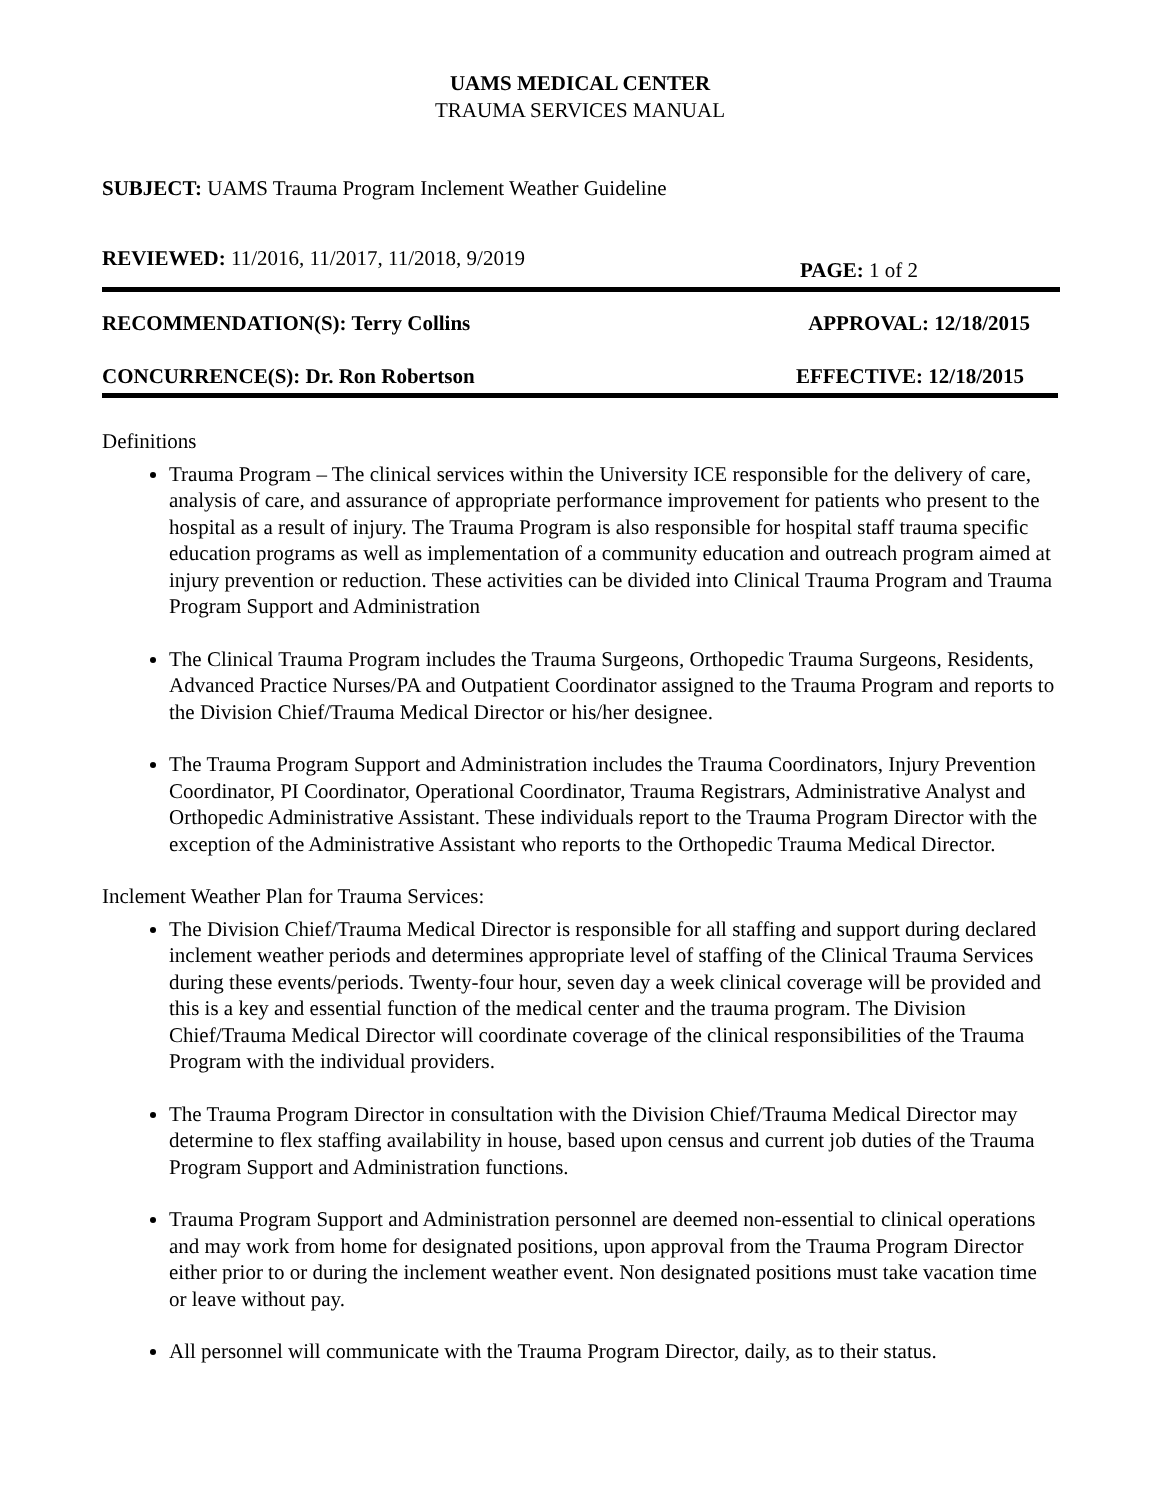UAMS MEDICAL CENTER
TRAUMA SERVICES MANUAL
SUBJECT: UAMS Trauma Program Inclement Weather Guideline
REVIEWED: 11/2016, 11/2017, 11/2018, 9/2019 PAGE: 1 of 2
RECOMMENDATION(S): Terry Collins APPROVAL: 12/18/2015
CONCURRENCE(S): Dr. Ron Robertson EFFECTIVE: 12/18/2015
Definitions
Trauma Program – The clinical services within the University ICE responsible for the delivery of care, analysis of care, and assurance of appropriate performance improvement for patients who present to the hospital as a result of injury. The Trauma Program is also responsible for hospital staff trauma specific education programs as well as implementation of a community education and outreach program aimed at injury prevention or reduction. These activities can be divided into Clinical Trauma Program and Trauma Program Support and Administration
The Clinical Trauma Program includes the Trauma Surgeons, Orthopedic Trauma Surgeons, Residents, Advanced Practice Nurses/PA and Outpatient Coordinator assigned to the Trauma Program and reports to the Division Chief/Trauma Medical Director or his/her designee.
The Trauma Program Support and Administration includes the Trauma Coordinators, Injury Prevention Coordinator, PI Coordinator, Operational Coordinator, Trauma Registrars, Administrative Analyst and Orthopedic Administrative Assistant. These individuals report to the Trauma Program Director with the exception of the Administrative Assistant who reports to the Orthopedic Trauma Medical Director.
Inclement Weather Plan for Trauma Services:
The Division Chief/Trauma Medical Director is responsible for all staffing and support during declared inclement weather periods and determines appropriate level of staffing of the Clinical Trauma Services during these events/periods. Twenty-four hour, seven day a week clinical coverage will be provided and this is a key and essential function of the medical center and the trauma program. The Division Chief/Trauma Medical Director will coordinate coverage of the clinical responsibilities of the Trauma Program with the individual providers.
The Trauma Program Director in consultation with the Division Chief/Trauma Medical Director may determine to flex staffing availability in house, based upon census and current job duties of the Trauma Program Support and Administration functions.
Trauma Program Support and Administration personnel are deemed non-essential to clinical operations and may work from home for designated positions, upon approval from the Trauma Program Director either prior to or during the inclement weather event. Non designated positions must take vacation time or leave without pay.
All personnel will communicate with the Trauma Program Director, daily, as to their status.